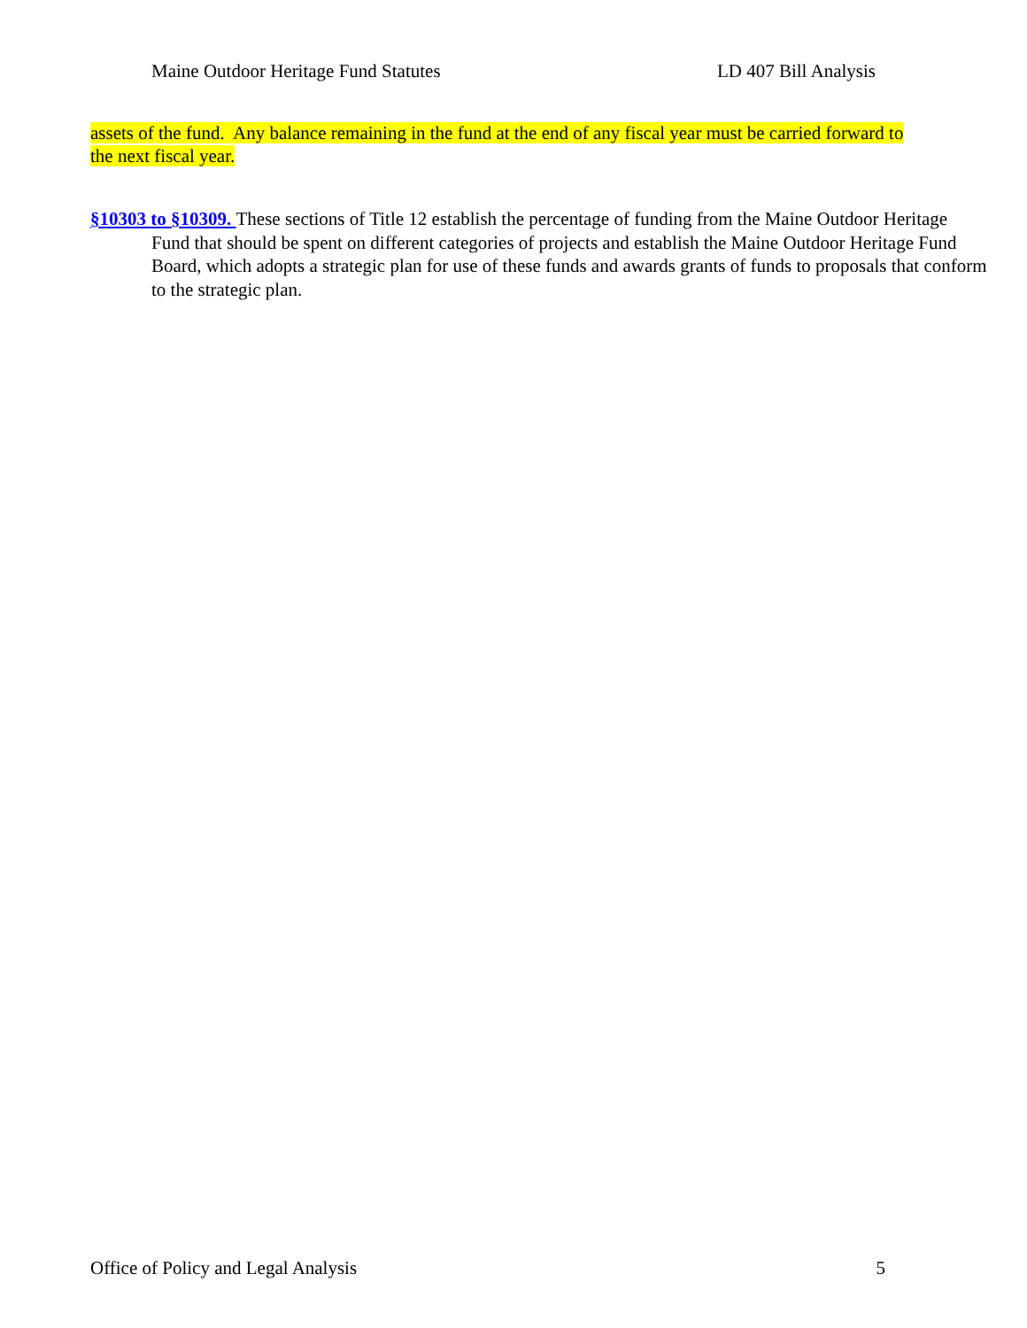Maine Outdoor Heritage Fund Statutes LD 407 Bill Analysis
assets of the fund. Any balance remaining in the fund at the end of any fiscal year must be carried forward to the next fiscal year.
§10303 to §10309. These sections of Title 12 establish the percentage of funding from the Maine Outdoor Heritage Fund that should be spent on different categories of projects and establish the Maine Outdoor Heritage Fund Board, which adopts a strategic plan for use of these funds and awards grants of funds to proposals that conform to the strategic plan.
Office of Policy and Legal Analysis 5